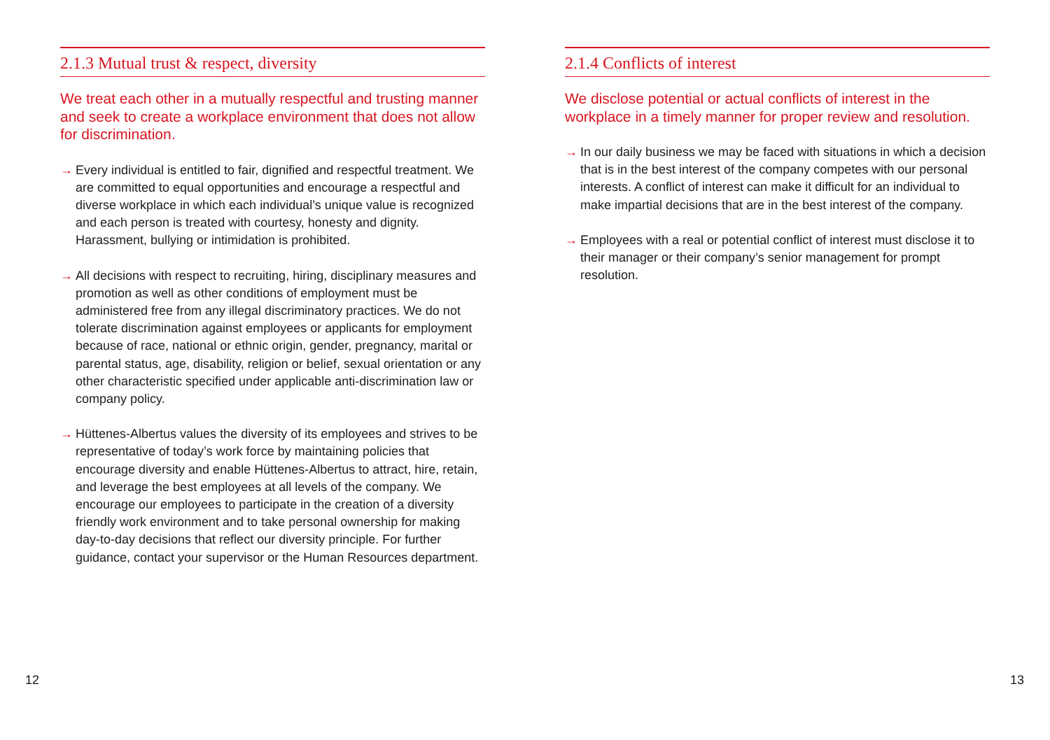2.1.3 Mutual trust & respect, diversity
We treat each other in a mutually respectful and trusting manner and seek to create a workplace environment that does not allow for discrimination.
→ Every individual is entitled to fair, dignified and respectful treatment. We are committed to equal opportunities and encourage a respectful and diverse workplace in which each individual’s unique value is recognized and each person is treated with courtesy, honesty and dignity. Harassment, bullying or intimidation is prohibited.
→ All decisions with respect to recruiting, hiring, disciplinary measures and promotion as well as other conditions of employment must be administered free from any illegal discriminatory practices. We do not tolerate discrimination against employees or applicants for employment because of race, national or ethnic origin, gender, pregnancy, marital or parental status, age, disability, religion or belief, sexual orientation or any other characteristic specified under applicable anti-discrimination law or company policy.
→ Hüttenes-Albertus values the diversity of its employees and strives to be representative of today’s work force by maintaining policies that encourage diversity and enable Hüttenes-Albertus to attract, hire, retain, and leverage the best employees at all levels of the company. We encourage our employees to participate in the creation of a diversity friendly work environment and to take personal ownership for making day-to-day decisions that reflect our diversity principle. For further guidance, contact your supervisor or the Human Resources department.
2.1.4 Conflicts of interest
We disclose potential or actual conflicts of interest in the workplace in a timely manner for proper review and resolution.
→ In our daily business we may be faced with situations in which a decision that is in the best interest of the company competes with our personal interests. A conflict of interest can make it difficult for an individual to make impartial decisions that are in the best interest of the company.
→ Employees with a real or potential conflict of interest must disclose it to their manager or their company’s senior management for prompt resolution.
12 13